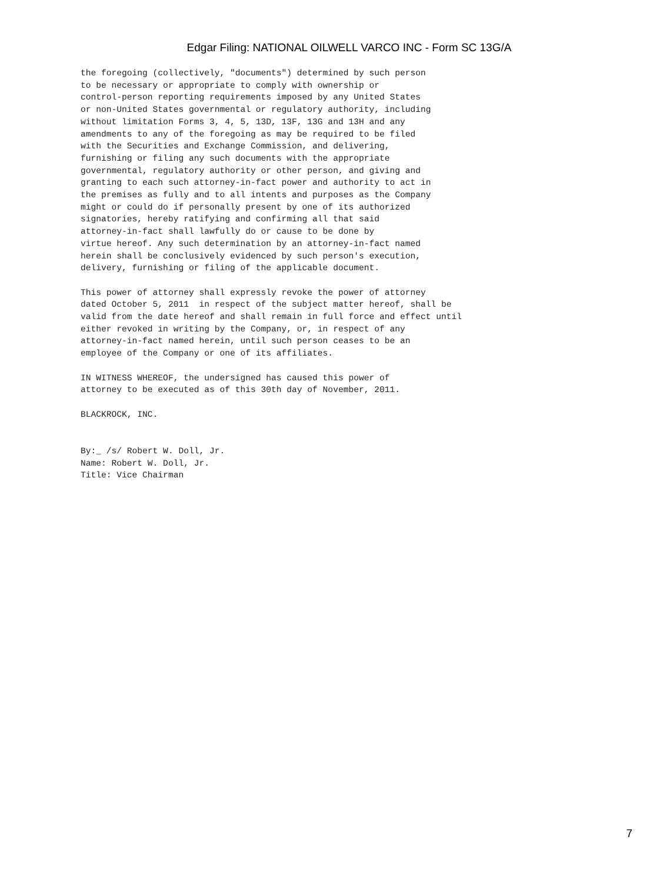Edgar Filing: NATIONAL OILWELL VARCO INC - Form SC 13G/A
the foregoing (collectively, "documents") determined by such person
to be necessary or appropriate to comply with ownership or
control-person reporting requirements imposed by any United States
or non-United States governmental or regulatory authority, including
without limitation Forms 3, 4, 5, 13D, 13F, 13G and 13H and any
amendments to any of the foregoing as may be required to be filed
with the Securities and Exchange Commission, and delivering,
furnishing or filing any such documents with the appropriate
governmental, regulatory authority or other person, and giving and
granting to each such attorney-in-fact power and authority to act in
the premises as fully and to all intents and purposes as the Company
might or could do if personally present by one of its authorized
signatories, hereby ratifying and confirming all that said
attorney-in-fact shall lawfully do or cause to be done by
virtue hereof. Any such determination by an attorney-in-fact named
herein shall be conclusively evidenced by such person's execution,
delivery, furnishing or filing of the applicable document.

This power of attorney shall expressly revoke the power of attorney
dated October 5, 2011  in respect of the subject matter hereof, shall be
valid from the date hereof and shall remain in full force and effect until
either revoked in writing by the Company, or, in respect of any
attorney-in-fact named herein, until such person ceases to be an
employee of the Company or one of its affiliates.

IN WITNESS WHEREOF, the undersigned has caused this power of
attorney to be executed as of this 30th day of November, 2011.

BLACKROCK, INC.


By:_ /s/ Robert W. Doll, Jr.
Name: Robert W. Doll, Jr.
Title: Vice Chairman
7